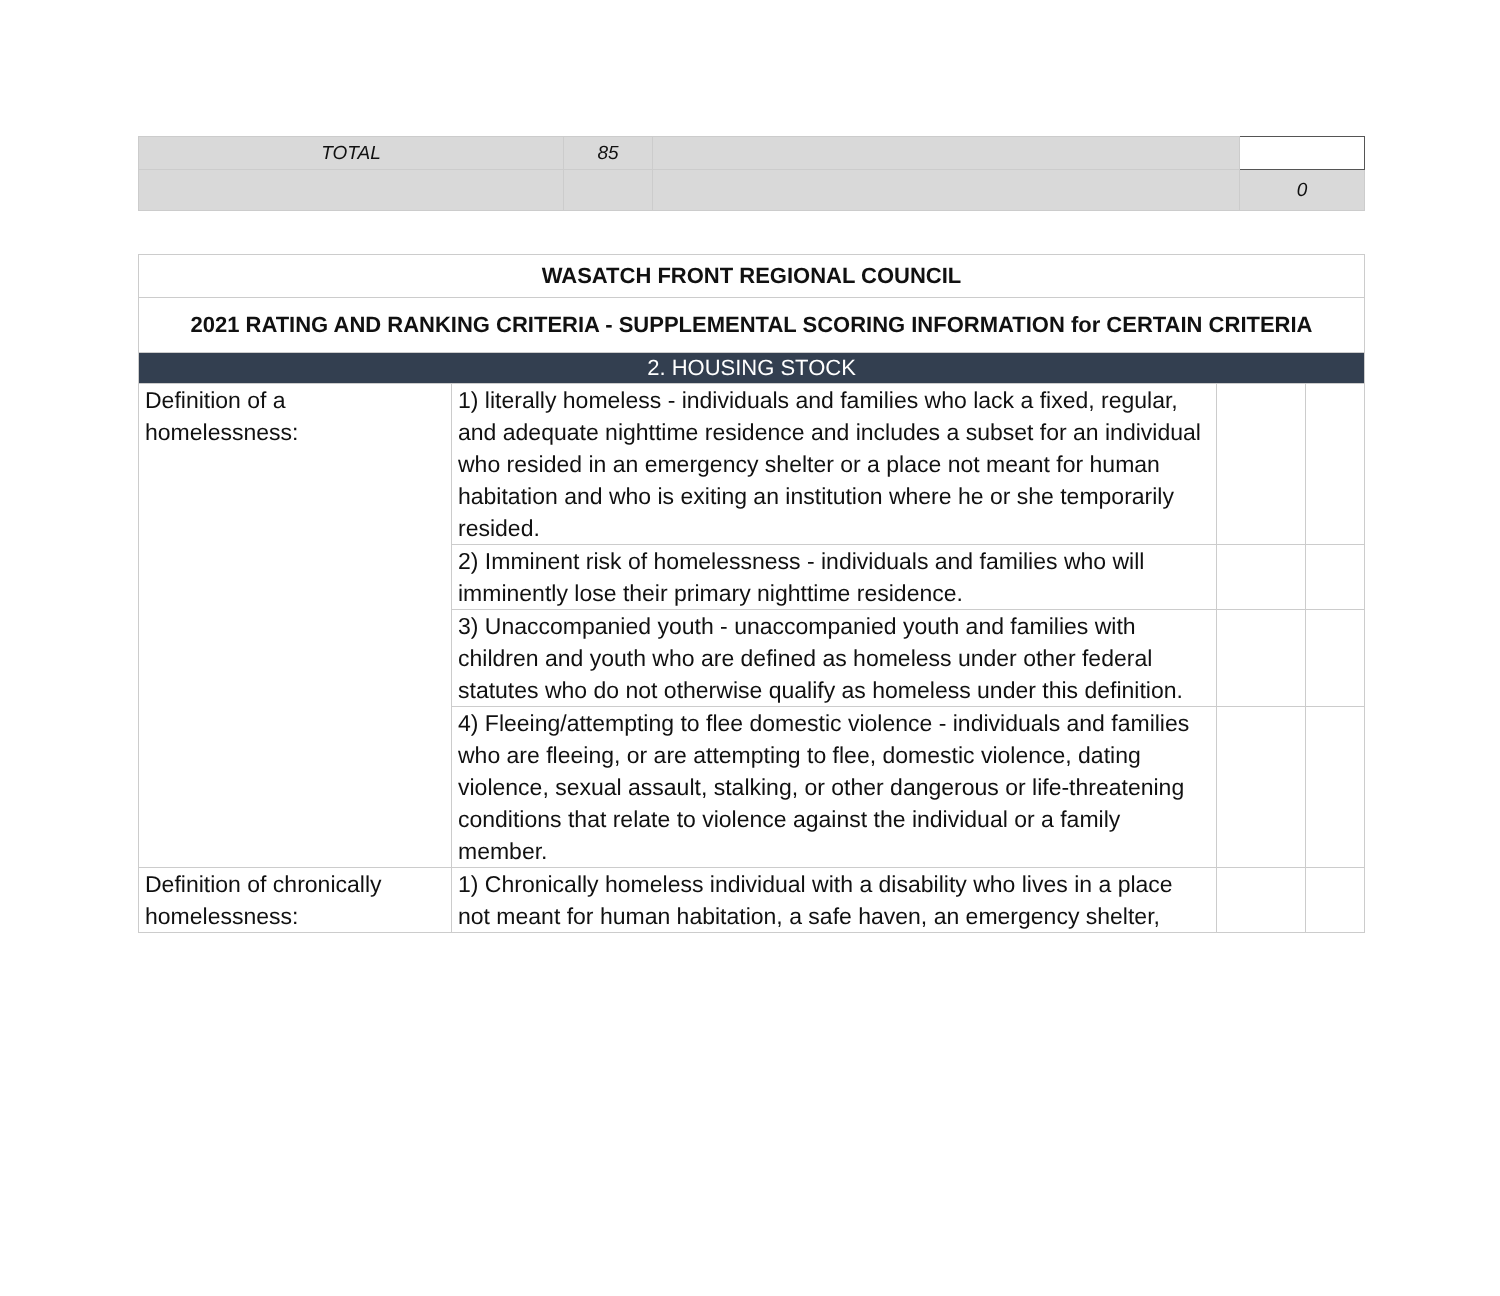| TOTAL | 85 | | |
| | | | 0 |
| WASATCH FRONT REGIONAL COUNCIL | | | |
| --- | --- | --- | --- |
| 2021 RATING AND RANKING CRITERIA - SUPPLEMENTAL SCORING INFORMATION for CERTAIN CRITERIA | | | |
| 2. HOUSING STOCK | | | |
| Definition of a homelessness: | 1) literally homeless - individuals and families who lack a fixed, regular, and adequate nighttime residence and includes a subset for an individual who resided in an emergency shelter or a place not meant for human habitation and who is exiting an institution where he or she temporarily resided. | | |
| | 2) Imminent risk of homelessness - individuals and families who will imminently lose their primary nighttime residence. | | |
| | 3) Unaccompanied youth - unaccompanied youth and families with children and youth who are defined as homeless under other federal statutes who do not otherwise qualify as homeless under this definition. | | |
| | 4) Fleeing/attempting to flee domestic violence - individuals and families who are fleeing, or are attempting to flee, domestic violence, dating violence, sexual assault, stalking, or other dangerous or life-threatening conditions that relate to violence against the individual or a family member. | | |
| Definition of chronically homelessness: | 1) Chronically homeless individual with a disability who lives in a place not meant for human habitation, a safe haven, an emergency shelter, | | |